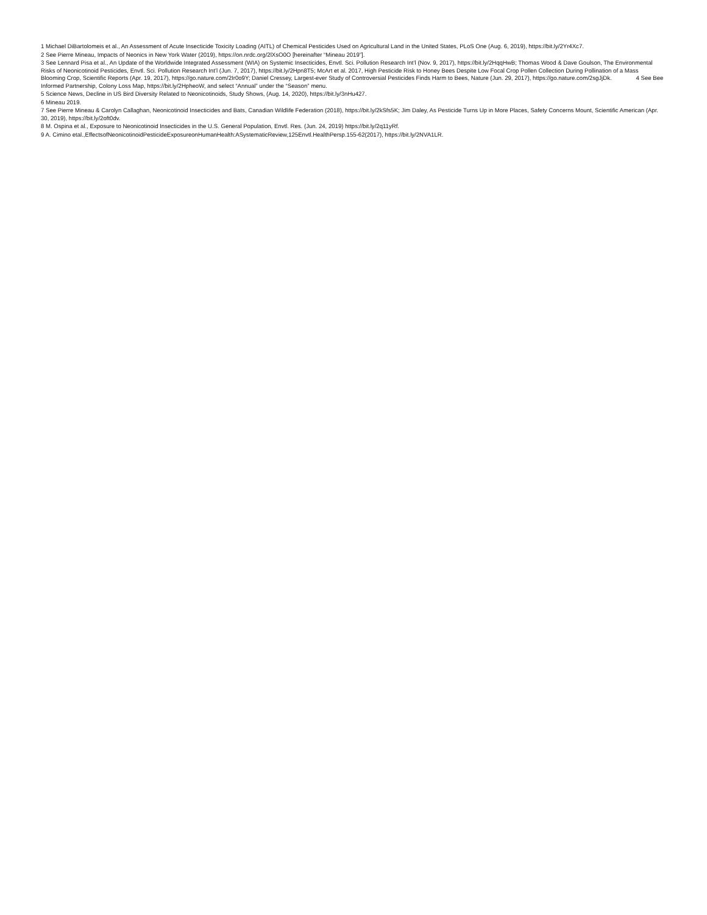1 Michael DiBartolomeis et al., An Assessment of Acute Insecticide Toxicity Loading (AITL) of Chemical Pesticides Used on Agricultural Land in the United States, PLoS One (Aug. 6, 2019), https://bit.ly/2Yr4Xc7.
2 See Pierre Mineau, Impacts of Neonics in New York Water (2019), https://on.nrdc.org/2lXsO0O [hereinafter “Mineau 2019”].
3 See Lennard Pisa et al., An Update of the Worldwide Integrated Assessment (WIA) on Systemic Insecticides, Envtl. Sci. Pollution Research Int’l (Nov. 9, 2017), https://bit.ly/2HqqHwB; Thomas Wood & Dave Goulson, The Environmental Risks of Neonicotinoid Pesticides, Envtl. Sci. Pollution Research Int’l (Jun. 7, 2017), https://bit.ly/2Hpn8T5; McArt et al. 2017, High Pesticide Risk to Honey Bees Despite Low Focal Crop Pollen Collection During Pollination of a Mass Blooming Crop, Scientific Reports (Apr. 19, 2017), https://go.nature.com/2Ir0o9Y; Daniel Cressey, Largest-ever Study of Controversial Pesticides Finds Harm to Bees, Nature (Jun. 29, 2017), https://go.nature.com/2sgJjDk. 4 See Bee Informed Partnership, Colony Loss Map, https://bit.ly/2HpheoW, and select “Annual” under the “Season” menu.
5 Science News, Decline in US Bird Diversity Related to Neonicotinoids, Study Shows, (Aug. 14, 2020), https://bit.ly/3nHu427.
6 Mineau 2019.
7 See Pierre Mineau & Carolyn Callaghan, Neonicotinoid Insecticides and Bats, Canadian Wildlife Federation (2018), https://bit.ly/2kSfs5K; Jim Daley, As Pesticide Turns Up in More Places, Safety Concerns Mount, Scientific American (Apr. 30, 2019), https://bit.ly/2oft0dv.
8 M. Ospina et al., Exposure to Neonicotinoid Insecticides in the U.S. General Population, Envtl. Res. (Jun. 24, 2019) https://bit.ly/2q11yRf.
9 A. Cimino etal.,EffectsofNeonicotinoidPesticideExposureonHumanHealth:ASystematicReview,125Envtl.HealthPersp.155-62(2017), https://bit.ly/2NVA1LR.